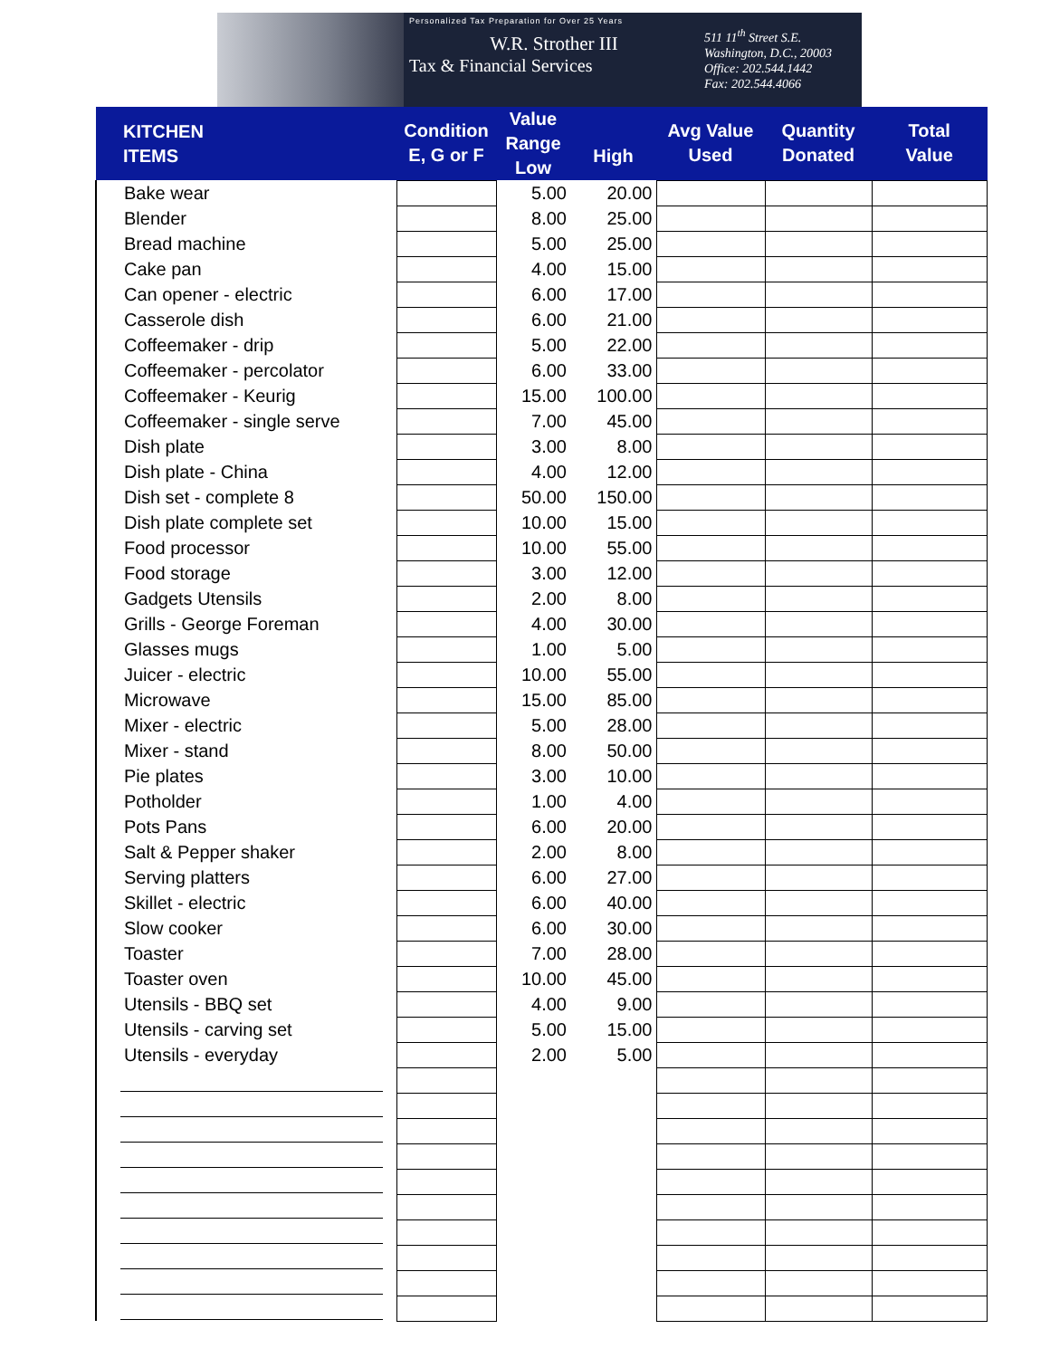Personalized Tax Preparation for Over 25 Years
W.R. Strother III
Tax & Financial Services
511 11<sup>th</sup> Street S.E.
Washington, D.C., 20003
Office: 202.544.1442
Fax: 202.544.4066
| KITCHEN ITEMS | Condition E, G or F | Value Range Low | High | Avg Value Used | Quantity Donated | Total Value |
| --- | --- | --- | --- | --- | --- | --- |
| Bake wear | | 5.00 | 20.00 | | | |
| Blender | | 8.00 | 25.00 | | | |
| Bread machine | | 5.00 | 25.00 | | | |
| Cake pan | | 4.00 | 15.00 | | | |
| Can opener - electric | | 6.00 | 17.00 | | | |
| Casserole dish | | 6.00 | 21.00 | | | |
| Coffeemaker - drip | | 5.00 | 22.00 | | | |
| Coffeemaker - percolator | | 6.00 | 33.00 | | | |
| Coffeemaker - Keurig | | 15.00 | 100.00 | | | |
| Coffeemaker - single serve | | 7.00 | 45.00 | | | |
| Dish plate | | 3.00 | 8.00 | | | |
| Dish plate - China | | 4.00 | 12.00 | | | |
| Dish set - complete 8 | | 50.00 | 150.00 | | | |
| Dish plate complete set | | 10.00 | 15.00 | | | |
| Food processor | | 10.00 | 55.00 | | | |
| Food storage | | 3.00 | 12.00 | | | |
| Gadgets Utensils | | 2.00 | 8.00 | | | |
| Grills - George Foreman | | 4.00 | 30.00 | | | |
| Glasses mugs | | 1.00 | 5.00 | | | |
| Juicer - electric | | 10.00 | 55.00 | | | |
| Microwave | | 15.00 | 85.00 | | | |
| Mixer - electric | | 5.00 | 28.00 | | | |
| Mixer - stand | | 8.00 | 50.00 | | | |
| Pie plates | | 3.00 | 10.00 | | | |
| Potholder | | 1.00 | 4.00 | | | |
| Pots Pans | | 6.00 | 20.00 | | | |
| Salt & Pepper shaker | | 2.00 | 8.00 | | | |
| Serving platters | | 6.00 | 27.00 | | | |
| Skillet - electric | | 6.00 | 40.00 | | | |
| Slow cooker | | 6.00 | 30.00 | | | |
| Toaster | | 7.00 | 28.00 | | | |
| Toaster oven | | 10.00 | 45.00 | | | |
| Utensils - BBQ set | | 4.00 | 9.00 | | | |
| Utensils - carving set | | 5.00 | 15.00 | | | |
| Utensils - everyday | | 2.00 | 5.00 | | | |